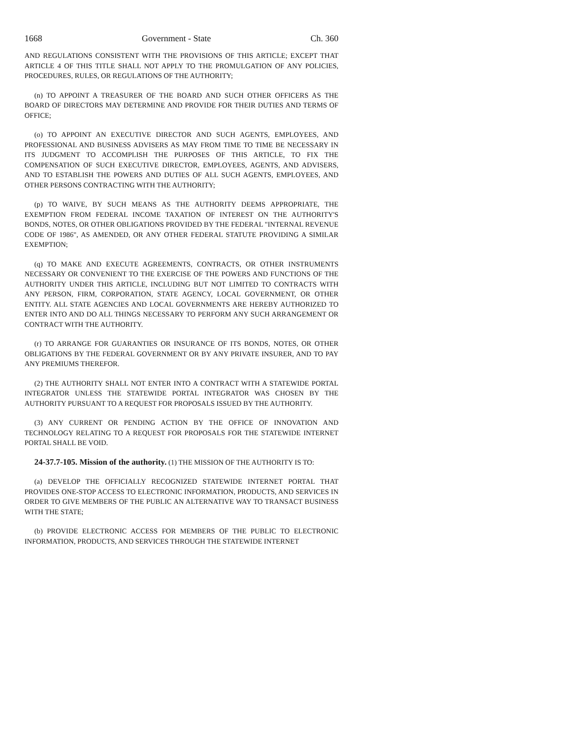1668 Government - State Ch. 360
AND REGULATIONS CONSISTENT WITH THE PROVISIONS OF THIS ARTICLE; EXCEPT THAT ARTICLE 4 OF THIS TITLE SHALL NOT APPLY TO THE PROMULGATION OF ANY POLICIES, PROCEDURES, RULES, OR REGULATIONS OF THE AUTHORITY;
(n) TO APPOINT A TREASURER OF THE BOARD AND SUCH OTHER OFFICERS AS THE BOARD OF DIRECTORS MAY DETERMINE AND PROVIDE FOR THEIR DUTIES AND TERMS OF OFFICE;
(o) TO APPOINT AN EXECUTIVE DIRECTOR AND SUCH AGENTS, EMPLOYEES, AND PROFESSIONAL AND BUSINESS ADVISERS AS MAY FROM TIME TO TIME BE NECESSARY IN ITS JUDGMENT TO ACCOMPLISH THE PURPOSES OF THIS ARTICLE, TO FIX THE COMPENSATION OF SUCH EXECUTIVE DIRECTOR, EMPLOYEES, AGENTS, AND ADVISERS, AND TO ESTABLISH THE POWERS AND DUTIES OF ALL SUCH AGENTS, EMPLOYEES, AND OTHER PERSONS CONTRACTING WITH THE AUTHORITY;
(p) TO WAIVE, BY SUCH MEANS AS THE AUTHORITY DEEMS APPROPRIATE, THE EXEMPTION FROM FEDERAL INCOME TAXATION OF INTEREST ON THE AUTHORITY'S BONDS, NOTES, OR OTHER OBLIGATIONS PROVIDED BY THE FEDERAL "INTERNAL REVENUE CODE OF 1986", AS AMENDED, OR ANY OTHER FEDERAL STATUTE PROVIDING A SIMILAR EXEMPTION;
(q) TO MAKE AND EXECUTE AGREEMENTS, CONTRACTS, OR OTHER INSTRUMENTS NECESSARY OR CONVENIENT TO THE EXERCISE OF THE POWERS AND FUNCTIONS OF THE AUTHORITY UNDER THIS ARTICLE, INCLUDING BUT NOT LIMITED TO CONTRACTS WITH ANY PERSON, FIRM, CORPORATION, STATE AGENCY, LOCAL GOVERNMENT, OR OTHER ENTITY. ALL STATE AGENCIES AND LOCAL GOVERNMENTS ARE HEREBY AUTHORIZED TO ENTER INTO AND DO ALL THINGS NECESSARY TO PERFORM ANY SUCH ARRANGEMENT OR CONTRACT WITH THE AUTHORITY.
(r) TO ARRANGE FOR GUARANTIES OR INSURANCE OF ITS BONDS, NOTES, OR OTHER OBLIGATIONS BY THE FEDERAL GOVERNMENT OR BY ANY PRIVATE INSURER, AND TO PAY ANY PREMIUMS THEREFOR.
(2) THE AUTHORITY SHALL NOT ENTER INTO A CONTRACT WITH A STATEWIDE PORTAL INTEGRATOR UNLESS THE STATEWIDE PORTAL INTEGRATOR WAS CHOSEN BY THE AUTHORITY PURSUANT TO A REQUEST FOR PROPOSALS ISSUED BY THE AUTHORITY.
(3) ANY CURRENT OR PENDING ACTION BY THE OFFICE OF INNOVATION AND TECHNOLOGY RELATING TO A REQUEST FOR PROPOSALS FOR THE STATEWIDE INTERNET PORTAL SHALL BE VOID.
24-37.7-105. Mission of the authority. (1) THE MISSION OF THE AUTHORITY IS TO:
(a) DEVELOP THE OFFICIALLY RECOGNIZED STATEWIDE INTERNET PORTAL THAT PROVIDES ONE-STOP ACCESS TO ELECTRONIC INFORMATION, PRODUCTS, AND SERVICES IN ORDER TO GIVE MEMBERS OF THE PUBLIC AN ALTERNATIVE WAY TO TRANSACT BUSINESS WITH THE STATE;
(b) PROVIDE ELECTRONIC ACCESS FOR MEMBERS OF THE PUBLIC TO ELECTRONIC INFORMATION, PRODUCTS, AND SERVICES THROUGH THE STATEWIDE INTERNET